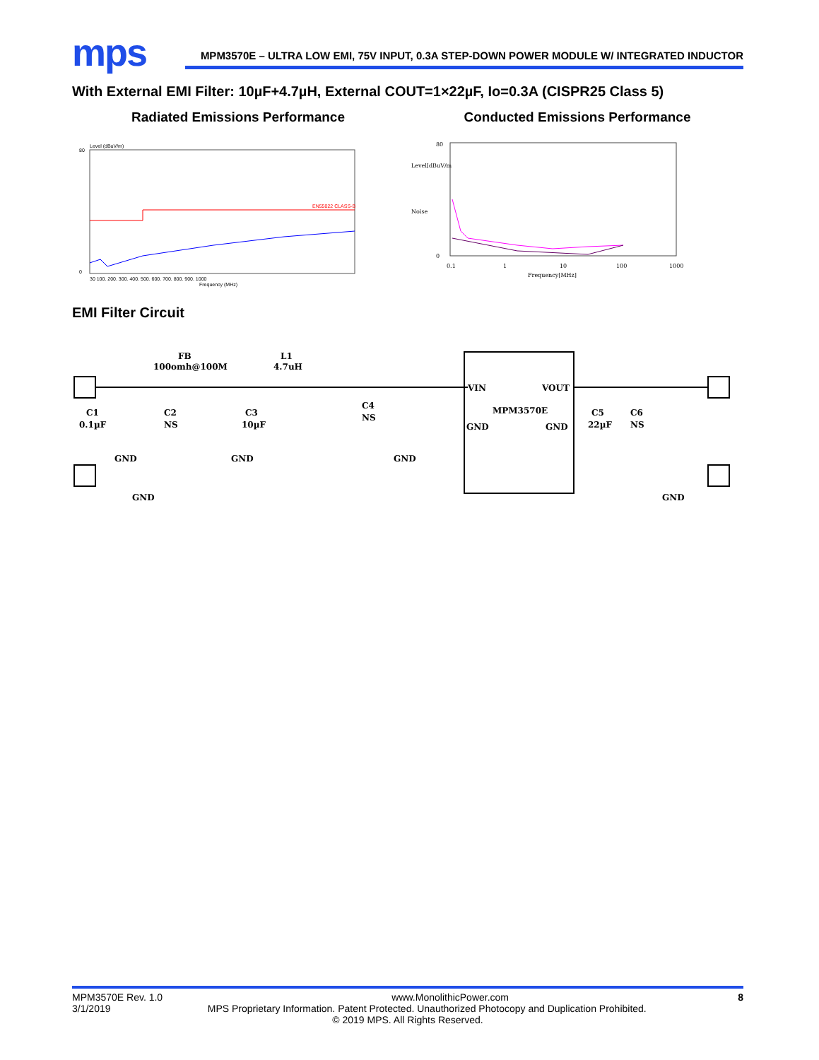mps
MPM3570E – ULTRA LOW EMI, 75V INPUT, 0.3A STEP-DOWN POWER MODULE W/ INTEGRATED INDUCTOR
With External EMI Filter: 10µF+4.7µH, External COUT=1×22µF, Io=0.3A (CISPR25 Class 5)
Radiated Emissions Performance
Level (dBuV/m)
80
0
EN55022 CLASS-B
30 100. 200. 300. 400. 500. 600. 700. 800. 900. 1000
Frequency (MHz)
Conducted Emissions Performance
Level[dBuV/m
Noise
80
0
0.1
1
10
100
1000
Frequency[MHz]
EMI Filter Circuit
FB
100omh@100M
L1
4.7uH
C1
0.1µF
C2
NS
C3
10µF
C4
NS
GND
GND
GND
VIN
VOUT
MPM3570E
GND
GND
C5
22µF
C6
NS
GND
GND
MPM3570E Rev. 1.0 www.MonolithicPower.com 8
3/1/2019 MPS Proprietary Information. Patent Protected. Unauthorized Photocopy and Duplication Prohibited.
© 2019 MPS. All Rights Reserved.